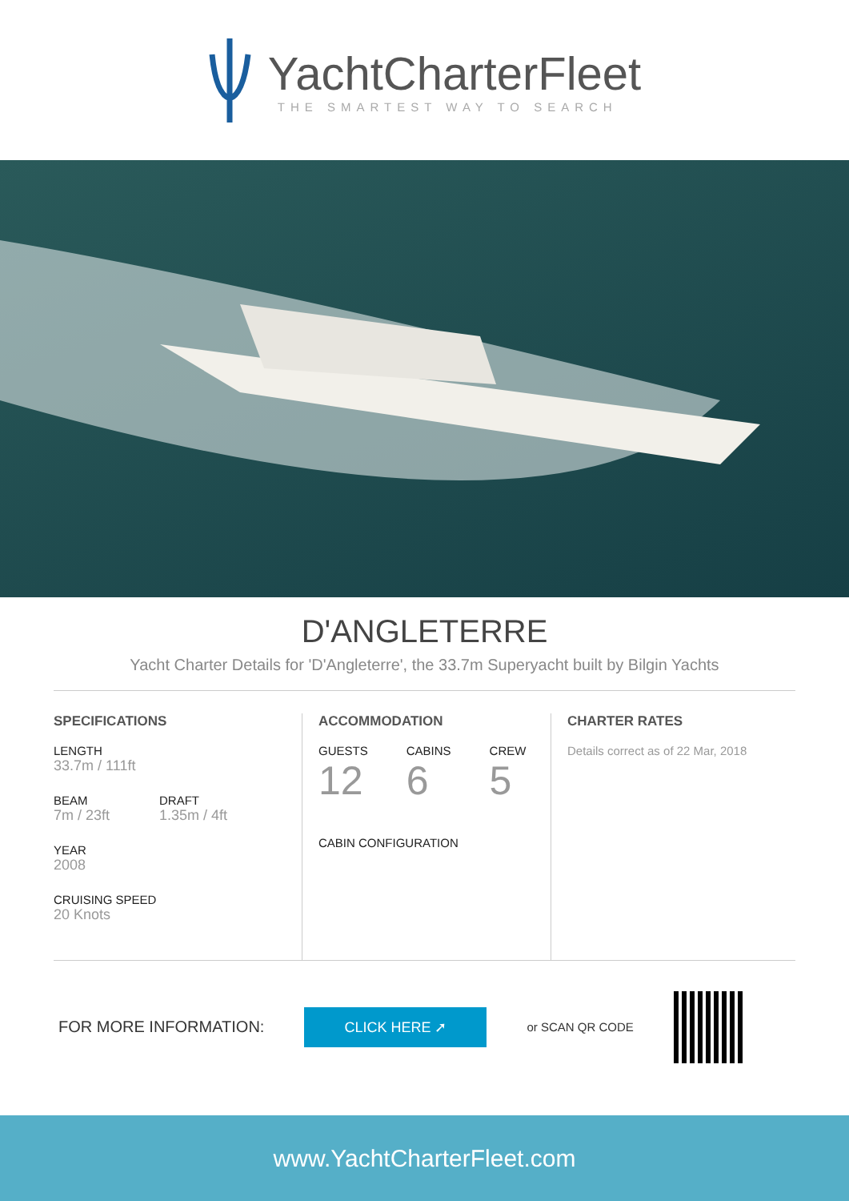YachtCharterFleet
THE SMARTEST WAY TO SEARCH
D'ANGLETERRE
Yacht Charter Details for 'D'Angleterre', the 33.7m Superyacht built by Bilgin Yachts
SPECIFICATIONS
LENGTH
33.7m / 111ft
BEAM
7m / 23ft
DRAFT
1.35m / 4ft
YEAR
2008
CRUISING SPEED
20 Knots
ACCOMMODATION
GUESTS
12
CABINS
6
CREW
5
CABIN CONFIGURATION
CHARTER RATES
Details correct as of 22 Mar, 2018
FOR MORE INFORMATION:
CLICK HERE ➚
or SCAN QR CODE
www.YachtCharterFleet.com